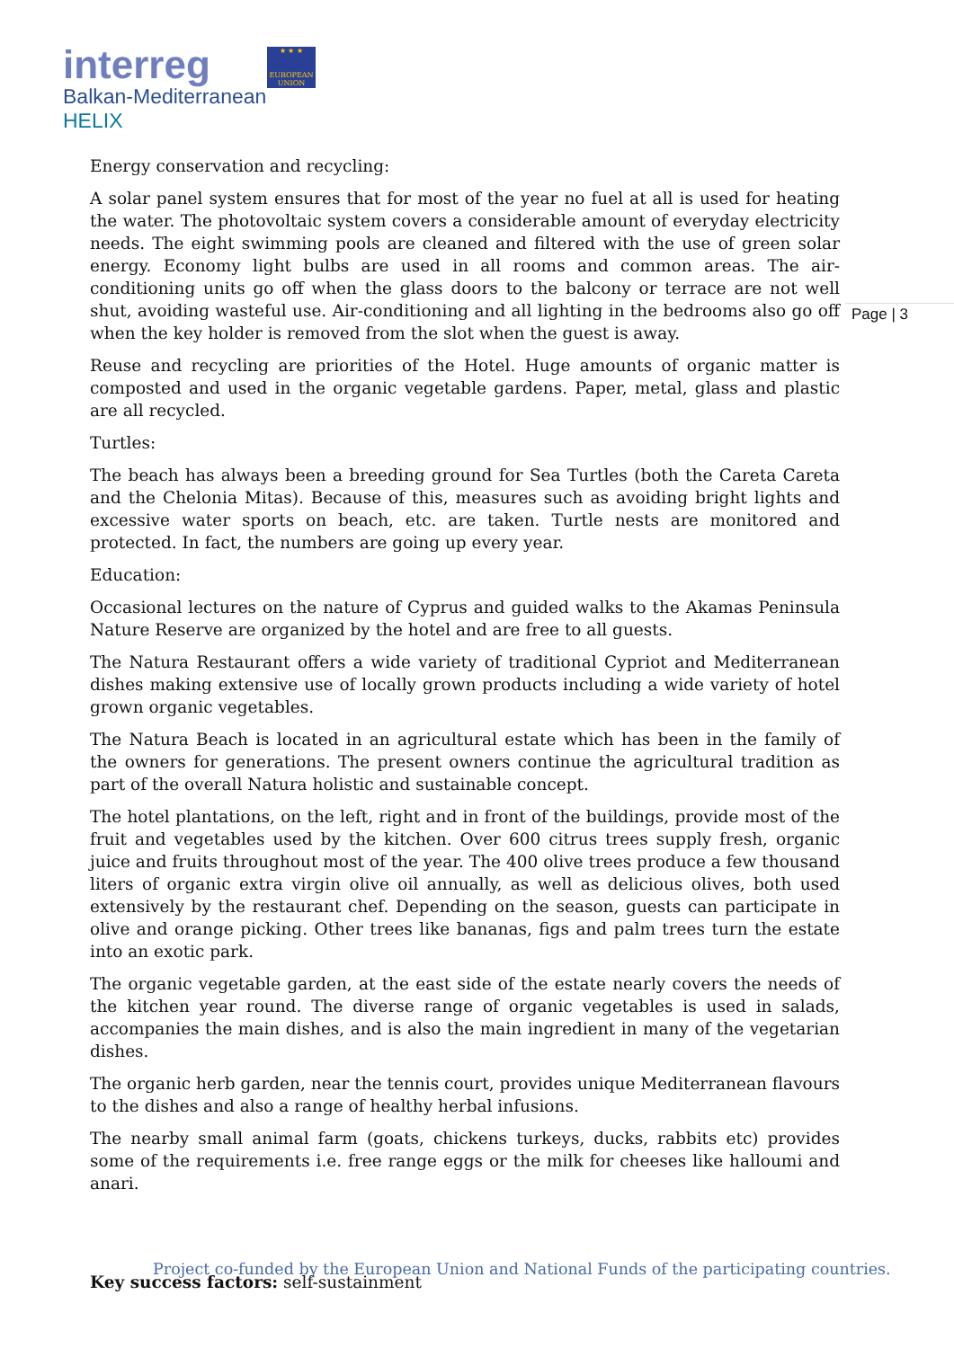interreg
Balkan-Mediterranean
HELIX
★ ★ ★
EUROPEAN UNION
Page | 3
Energy conservation and recycling:
A solar panel system ensures that for most of the year no fuel at all is used for heating the water. The photovoltaic system covers a considerable amount of everyday electricity needs. The eight swimming pools are cleaned and filtered with the use of green solar energy. Economy light bulbs are used in all rooms and common areas. The air-conditioning units go off when the glass doors to the balcony or terrace are not well shut, avoiding wasteful use. Air-conditioning and all lighting in the bedrooms also go off when the key holder is removed from the slot when the guest is away.
Reuse and recycling are priorities of the Hotel. Huge amounts of organic matter is composted and used in the organic vegetable gardens. Paper, metal, glass and plastic are all recycled.
Turtles:
The beach has always been a breeding ground for Sea Turtles (both the Careta Careta and the Chelonia Mitas). Because of this, measures such as avoiding bright lights and excessive water sports on beach, etc. are taken. Turtle nests are monitored and protected. In fact, the numbers are going up every year.
Education:
Occasional lectures on the nature of Cyprus and guided walks to the Akamas Peninsula Nature Reserve are organized by the hotel and are free to all guests.
The Natura Restaurant offers a wide variety of traditional Cypriot and Mediterranean dishes making extensive use of locally grown products including a wide variety of hotel grown organic vegetables.
The Natura Beach is located in an agricultural estate which has been in the family of the owners for generations. The present owners continue the agricultural tradition as part of the overall Natura holistic and sustainable concept.
The hotel plantations, on the left, right and in front of the buildings, provide most of the fruit and vegetables used by the kitchen. Over 600 citrus trees supply fresh, organic juice and fruits throughout most of the year. The 400 olive trees produce a few thousand liters of organic extra virgin olive oil annually, as well as delicious olives, both used extensively by the restaurant chef. Depending on the season, guests can participate in olive and orange picking. Other trees like bananas, figs and palm trees turn the estate into an exotic park.
The organic vegetable garden, at the east side of the estate nearly covers the needs of the kitchen year round. The diverse range of organic vegetables is used in salads, accompanies the main dishes, and is also the main ingredient in many of the vegetarian dishes.
The organic herb garden, near the tennis court, provides unique Mediterranean flavours to the dishes and also a range of healthy herbal infusions.
The nearby small animal farm (goats, chickens turkeys, ducks, rabbits etc) provides some of the requirements i.e. free range eggs or the milk for cheeses like halloumi and anari.
Key success factors: self-sustainment
Project co-funded by the European Union and National Funds of the participating countries.